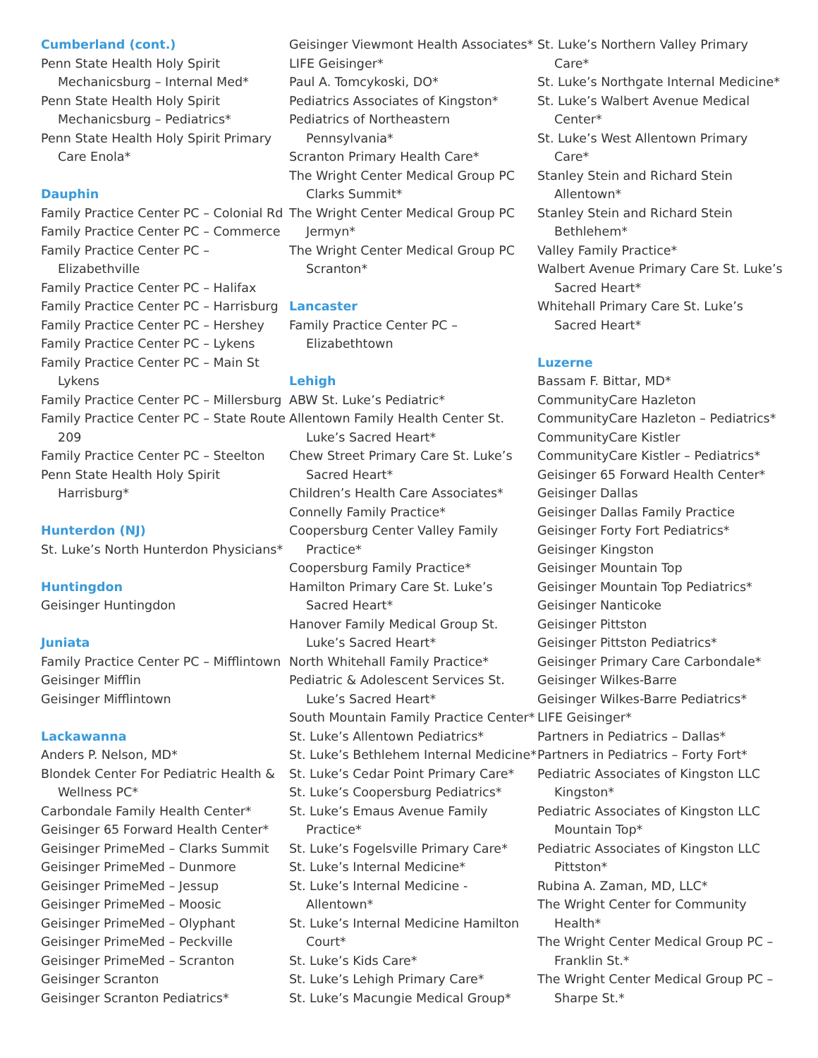Cumberland (cont.)
Penn State Health Holy Spirit Mechanicsburg – Internal Med*
Penn State Health Holy Spirit Mechanicsburg – Pediatrics*
Penn State Health Holy Spirit Primary Care Enola*
Dauphin
Family Practice Center PC – Colonial Rd
Family Practice Center PC – Commerce
Family Practice Center PC – Elizabethville
Family Practice Center PC – Halifax
Family Practice Center PC – Harrisburg
Family Practice Center PC – Hershey
Family Practice Center PC – Lykens
Family Practice Center PC – Main St Lykens
Family Practice Center PC – Millersburg
Family Practice Center PC – State Route 209
Family Practice Center PC – Steelton
Penn State Health Holy Spirit Harrisburg*
Hunterdon (NJ)
St. Luke’s North Hunterdon Physicians*
Huntingdon
Geisinger Huntingdon
Juniata
Family Practice Center PC – Mifflintown
Geisinger Mifflin
Geisinger Mifflintown
Lackawanna
Anders P. Nelson, MD*
Blondek Center For Pediatric Health & Wellness PC*
Carbondale Family Health Center*
Geisinger 65 Forward Health Center*
Geisinger PrimeMed – Clarks Summit
Geisinger PrimeMed – Dunmore
Geisinger PrimeMed – Jessup
Geisinger PrimeMed – Moosic
Geisinger PrimeMed – Olyphant
Geisinger PrimeMed – Peckville
Geisinger PrimeMed – Scranton
Geisinger Scranton
Geisinger Scranton Pediatrics*
Geisinger Viewmont Health Associates*
LIFE Geisinger*
Paul A. Tomcykoski, DO*
Pediatrics Associates of Kingston*
Pediatrics of Northeastern Pennsylvania*
Scranton Primary Health Care*
The Wright Center Medical Group PC Clarks Summit*
The Wright Center Medical Group PC Jermyn*
The Wright Center Medical Group PC Scranton*
Lancaster
Family Practice Center PC – Elizabethtown
Lehigh
ABW St. Luke’s Pediatric*
Allentown Family Health Center St. Luke’s Sacred Heart*
Chew Street Primary Care St. Luke’s Sacred Heart*
Children’s Health Care Associates*
Connelly Family Practice*
Coopersburg Center Valley Family Practice*
Coopersburg Family Practice*
Hamilton Primary Care St. Luke’s Sacred Heart*
Hanover Family Medical Group St. Luke’s Sacred Heart*
North Whitehall Family Practice*
Pediatric & Adolescent Services St. Luke’s Sacred Heart*
South Mountain Family Practice Center*
St. Luke’s Allentown Pediatrics*
St. Luke’s Bethlehem Internal Medicine*
St. Luke’s Cedar Point Primary Care*
St. Luke’s Coopersburg Pediatrics*
St. Luke’s Emaus Avenue Family Practice*
St. Luke’s Fogelsville Primary Care*
St. Luke’s Internal Medicine*
St. Luke’s Internal Medicine - Allentown*
St. Luke’s Internal Medicine Hamilton Court*
St. Luke’s Kids Care*
St. Luke’s Lehigh Primary Care*
St. Luke’s Macungie Medical Group*
St. Luke’s Northern Valley Primary Care*
St. Luke’s Northgate Internal Medicine*
St. Luke’s Walbert Avenue Medical Center*
St. Luke’s West Allentown Primary Care*
Stanley Stein and Richard Stein Allentown*
Stanley Stein and Richard Stein Bethlehem*
Valley Family Practice*
Walbert Avenue Primary Care St. Luke’s Sacred Heart*
Whitehall Primary Care St. Luke’s Sacred Heart*
Luzerne
Bassam F. Bittar, MD*
CommunityCare Hazleton
CommunityCare Hazleton – Pediatrics*
CommunityCare Kistler
CommunityCare Kistler – Pediatrics*
Geisinger 65 Forward Health Center*
Geisinger Dallas
Geisinger Dallas Family Practice
Geisinger Forty Fort Pediatrics*
Geisinger Kingston
Geisinger Mountain Top
Geisinger Mountain Top Pediatrics*
Geisinger Nanticoke
Geisinger Pittston
Geisinger Pittston Pediatrics*
Geisinger Primary Care Carbondale*
Geisinger Wilkes-Barre
Geisinger Wilkes-Barre Pediatrics*
LIFE Geisinger*
Partners in Pediatrics – Dallas*
Partners in Pediatrics – Forty Fort*
Pediatric Associates of Kingston LLC Kingston*
Pediatric Associates of Kingston LLC Mountain Top*
Pediatric Associates of Kingston LLC Pittston*
Rubina A. Zaman, MD, LLC*
The Wright Center for Community Health*
The Wright Center Medical Group PC – Franklin St.*
The Wright Center Medical Group PC – Sharpe St.*